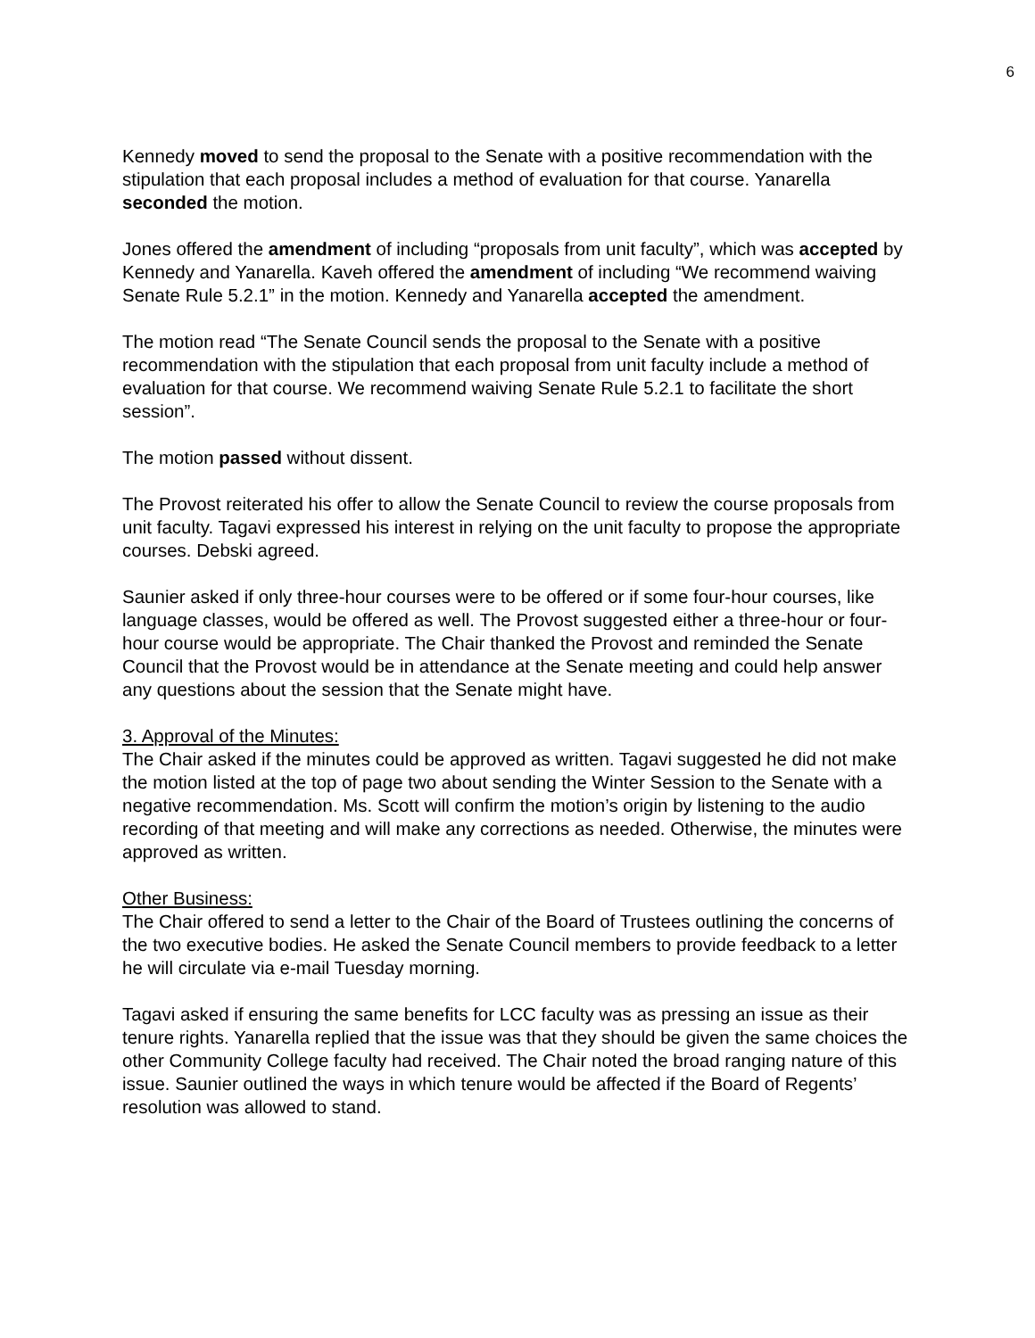6
Kennedy moved to send the proposal to the Senate with a positive recommendation with the stipulation that each proposal includes a method of evaluation for that course. Yanarella seconded the motion.
Jones offered the amendment of including “proposals from unit faculty”, which was accepted by Kennedy and Yanarella. Kaveh offered the amendment of including “We recommend waiving Senate Rule 5.2.1” in the motion. Kennedy and Yanarella accepted the amendment.
The motion read “The Senate Council sends the proposal to the Senate with a positive recommendation with the stipulation that each proposal from unit faculty include a method of evaluation for that course. We recommend waiving Senate Rule 5.2.1 to facilitate the short session”.
The motion passed without dissent.
The Provost reiterated his offer to allow the Senate Council to review the course proposals from unit faculty. Tagavi expressed his interest in relying on the unit faculty to propose the appropriate courses. Debski agreed.
Saunier asked if only three-hour courses were to be offered or if some four-hour courses, like language classes, would be offered as well. The Provost suggested either a three-hour or four-hour course would be appropriate. The Chair thanked the Provost and reminded the Senate Council that the Provost would be in attendance at the Senate meeting and could help answer any questions about the session that the Senate might have.
3. Approval of the Minutes:
The Chair asked if the minutes could be approved as written. Tagavi suggested he did not make the motion listed at the top of page two about sending the Winter Session to the Senate with a negative recommendation. Ms. Scott will confirm the motion’s origin by listening to the audio recording of that meeting and will make any corrections as needed. Otherwise, the minutes were approved as written.
Other Business:
The Chair offered to send a letter to the Chair of the Board of Trustees outlining the concerns of the two executive bodies. He asked the Senate Council members to provide feedback to a letter he will circulate via e-mail Tuesday morning.
Tagavi asked if ensuring the same benefits for LCC faculty was as pressing an issue as their tenure rights. Yanarella replied that the issue was that they should be given the same choices the other Community College faculty had received. The Chair noted the broad ranging nature of this issue. Saunier outlined the ways in which tenure would be affected if the Board of Regents’ resolution was allowed to stand.